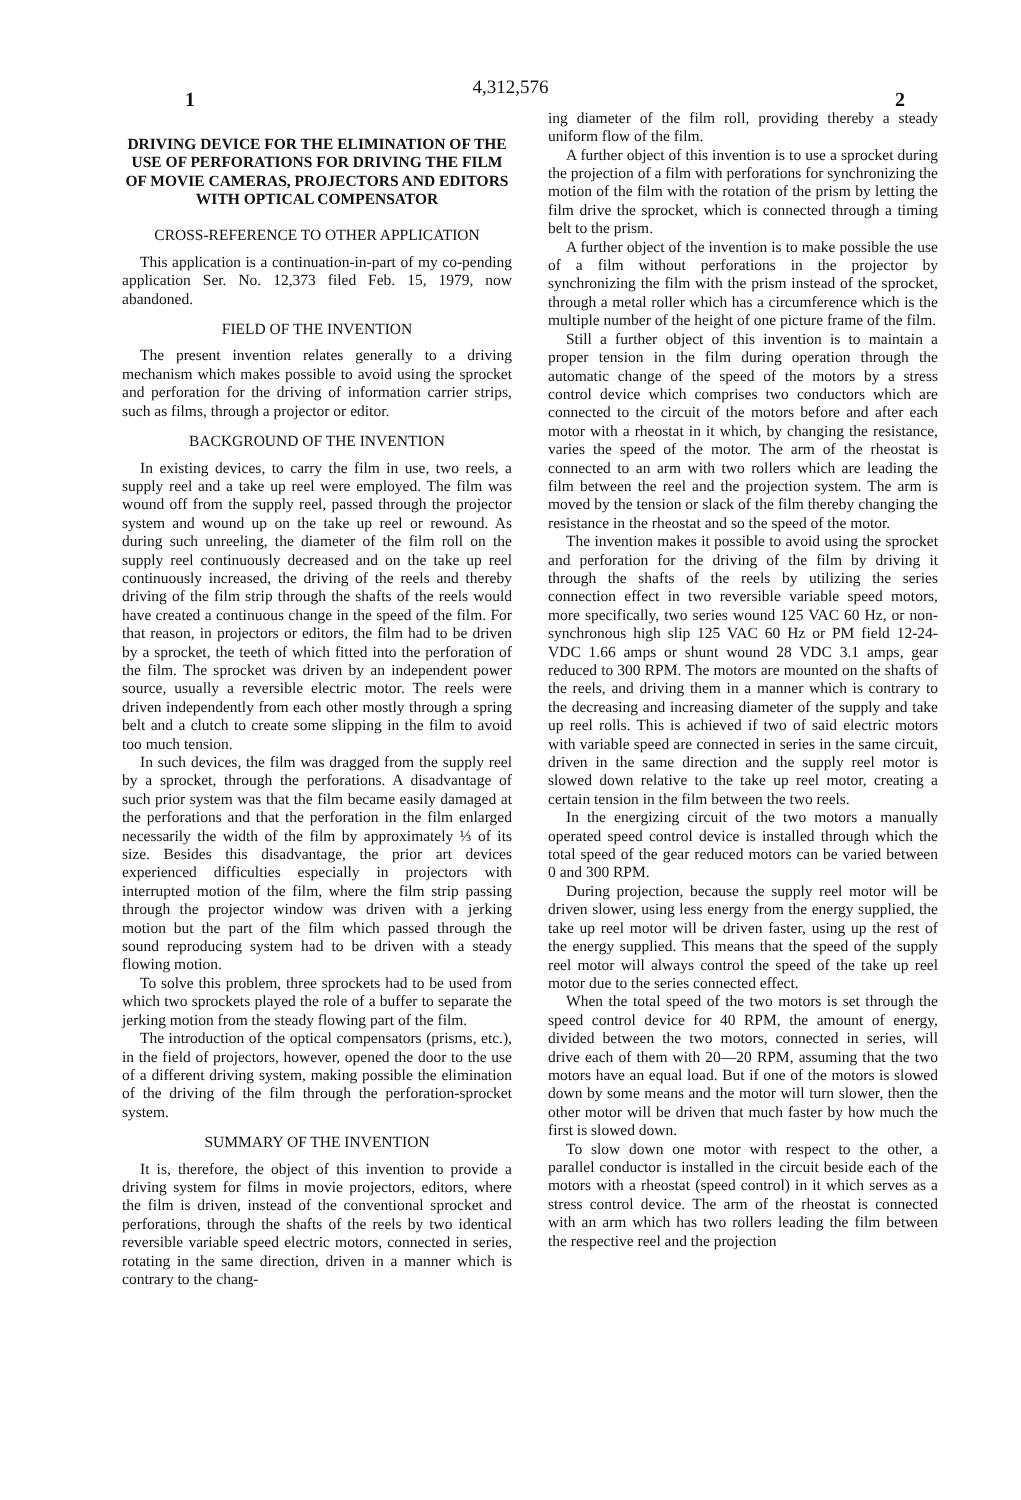4,312,576
1 2
DRIVING DEVICE FOR THE ELIMINATION OF THE USE OF PERFORATIONS FOR DRIVING THE FILM OF MOVIE CAMERAS, PROJECTORS AND EDITORS WITH OPTICAL COMPENSATOR
CROSS-REFERENCE TO OTHER APPLICATION
This application is a continuation-in-part of my co-pending application Ser. No. 12,373 filed Feb. 15, 1979, now abandoned.
FIELD OF THE INVENTION
The present invention relates generally to a driving mechanism which makes possible to avoid using the sprocket and perforation for the driving of information carrier strips, such as films, through a projector or editor.
BACKGROUND OF THE INVENTION
In existing devices, to carry the film in use, two reels, a supply reel and a take up reel were employed. The film was wound off from the supply reel, passed through the projector system and wound up on the take up reel or rewound. As during such unreeling, the diameter of the film roll on the supply reel continuously decreased and on the take up reel continuously increased, the driving of the reels and thereby driving of the film strip through the shafts of the reels would have created a continuous change in the speed of the film. For that reason, in projectors or editors, the film had to be driven by a sprocket, the teeth of which fitted into the perforation of the film. The sprocket was driven by an independent power source, usually a reversible electric motor. The reels were driven independently from each other mostly through a spring belt and a clutch to create some slipping in the film to avoid too much tension.
In such devices, the film was dragged from the supply reel by a sprocket, through the perforations. A disadvantage of such prior system was that the film became easily damaged at the perforations and that the perforation in the film enlarged necessarily the width of the film by approximately ⅓ of its size. Besides this disadvantage, the prior art devices experienced difficulties especially in projectors with interrupted motion of the film, where the film strip passing through the projector window was driven with a jerking motion but the part of the film which passed through the sound reproducing system had to be driven with a steady flowing motion.
To solve this problem, three sprockets had to be used from which two sprockets played the role of a buffer to separate the jerking motion from the steady flowing part of the film.
The introduction of the optical compensators (prisms, etc.), in the field of projectors, however, opened the door to the use of a different driving system, making possible the elimination of the driving of the film through the perforation-sprocket system.
SUMMARY OF THE INVENTION
It is, therefore, the object of this invention to provide a driving system for films in movie projectors, editors, where the film is driven, instead of the conventional sprocket and perforations, through the shafts of the reels by two identical reversible variable speed electric motors, connected in series, rotating in the same direction, driven in a manner which is contrary to the chang-
ing diameter of the film roll, providing thereby a steady uniform flow of the film.
A further object of this invention is to use a sprocket during the projection of a film with perforations for synchronizing the motion of the film with the rotation of the prism by letting the film drive the sprocket, which is connected through a timing belt to the prism.
A further object of the invention is to make possible the use of a film without perforations in the projector by synchronizing the film with the prism instead of the sprocket, through a metal roller which has a circumference which is the multiple number of the height of one picture frame of the film.
Still a further object of this invention is to maintain a proper tension in the film during operation through the automatic change of the speed of the motors by a stress control device which comprises two conductors which are connected to the circuit of the motors before and after each motor with a rheostat in it which, by changing the resistance, varies the speed of the motor. The arm of the rheostat is connected to an arm with two rollers which are leading the film between the reel and the projection system. The arm is moved by the tension or slack of the film thereby changing the resistance in the rheostat and so the speed of the motor.
The invention makes it possible to avoid using the sprocket and perforation for the driving of the film by driving it through the shafts of the reels by utilizing the series connection effect in two reversible variable speed motors, more specifically, two series wound 125 VAC 60 Hz, or non-synchronous high slip 125 VAC 60 Hz or PM field 12-24-VDC 1.66 amps or shunt wound 28 VDC 3.1 amps, gear reduced to 300 RPM. The motors are mounted on the shafts of the reels, and driving them in a manner which is contrary to the decreasing and increasing diameter of the supply and take up reel rolls. This is achieved if two of said electric motors with variable speed are connected in series in the same circuit, driven in the same direction and the supply reel motor is slowed down relative to the take up reel motor, creating a certain tension in the film between the two reels.
In the energizing circuit of the two motors a manually operated speed control device is installed through which the total speed of the gear reduced motors can be varied between 0 and 300 RPM.
During projection, because the supply reel motor will be driven slower, using less energy from the energy supplied, the take up reel motor will be driven faster, using up the rest of the energy supplied. This means that the speed of the supply reel motor will always control the speed of the take up reel motor due to the series connected effect.
When the total speed of the two motors is set through the speed control device for 40 RPM, the amount of energy, divided between the two motors, connected in series, will drive each of them with 20—20 RPM, assuming that the two motors have an equal load. But if one of the motors is slowed down by some means and the motor will turn slower, then the other motor will be driven that much faster by how much the first is slowed down.
To slow down one motor with respect to the other, a parallel conductor is installed in the circuit beside each of the motors with a rheostat (speed control) in it which serves as a stress control device. The arm of the rheostat is connected with an arm which has two rollers leading the film between the respective reel and the projection